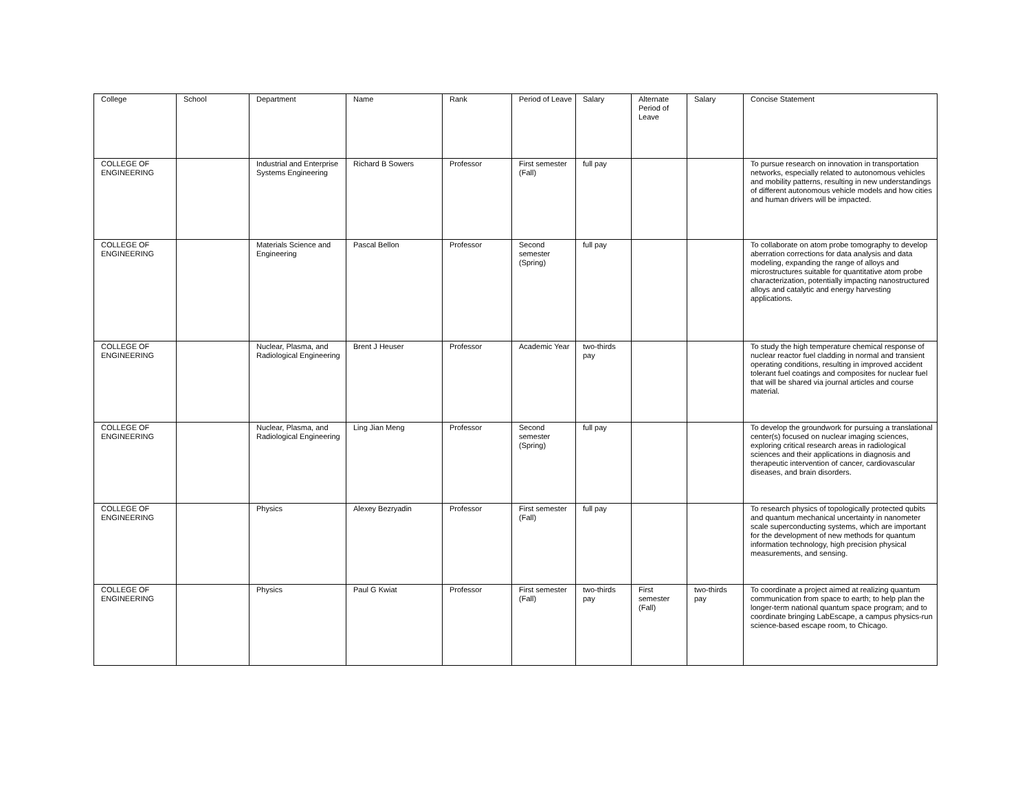| College | School | Department | Name | Rank | Period of Leave | Salary | Alternate Period of Leave | Salary | Concise Statement |
| --- | --- | --- | --- | --- | --- | --- | --- | --- | --- |
| COLLEGE OF ENGINEERING | | Industrial and Enterprise Systems Engineering | Richard B Sowers | Professor | First semester (Fall) | full pay | | | To pursue research on innovation in transportation networks, especially related to autonomous vehicles and mobility patterns, resulting in new understandings of different autonomous vehicle models and how cities and human drivers will be impacted. |
| COLLEGE OF ENGINEERING | | Materials Science and Engineering | Pascal Bellon | Professor | Second semester (Spring) | full pay | | | To collaborate on atom probe tomography to develop aberration corrections for data analysis and data modeling, expanding the range of alloys and microstructures suitable for quantitative atom probe characterization, potentially impacting nanostructured alloys and catalytic and energy harvesting applications. |
| COLLEGE OF ENGINEERING | | Nuclear, Plasma, and Radiological Engineering | Brent J Heuser | Professor | Academic Year | two-thirds pay | | | To study the high temperature chemical response of nuclear reactor fuel cladding in normal and transient operating conditions, resulting in improved accident tolerant fuel coatings and composites for nuclear fuel that will be shared via journal articles and course material. |
| COLLEGE OF ENGINEERING | | Nuclear, Plasma, and Radiological Engineering | Ling Jian Meng | Professor | Second semester (Spring) | full pay | | | To develop the groundwork for pursuing a translational center(s) focused on nuclear imaging sciences, exploring critical research areas in radiological sciences and their applications in diagnosis and therapeutic intervention of cancer, cardiovascular diseases, and brain disorders. |
| COLLEGE OF ENGINEERING | | Physics | Alexey Bezryadin | Professor | First semester (Fall) | full pay | | | To research physics of topologically protected qubits and quantum mechanical uncertainty in nanometer scale superconducting systems, which are important for the development of new methods for quantum information technology, high precision physical measurements, and sensing. |
| COLLEGE OF ENGINEERING | | Physics | Paul G Kwiat | Professor | First semester (Fall) | two-thirds pay | First semester (Fall) | two-thirds pay | To coordinate a project aimed at realizing quantum communication from space to earth; to help plan the longer-term national quantum space program; and to coordinate bringing LabEscape, a campus physics-run science-based escape room, to Chicago. |